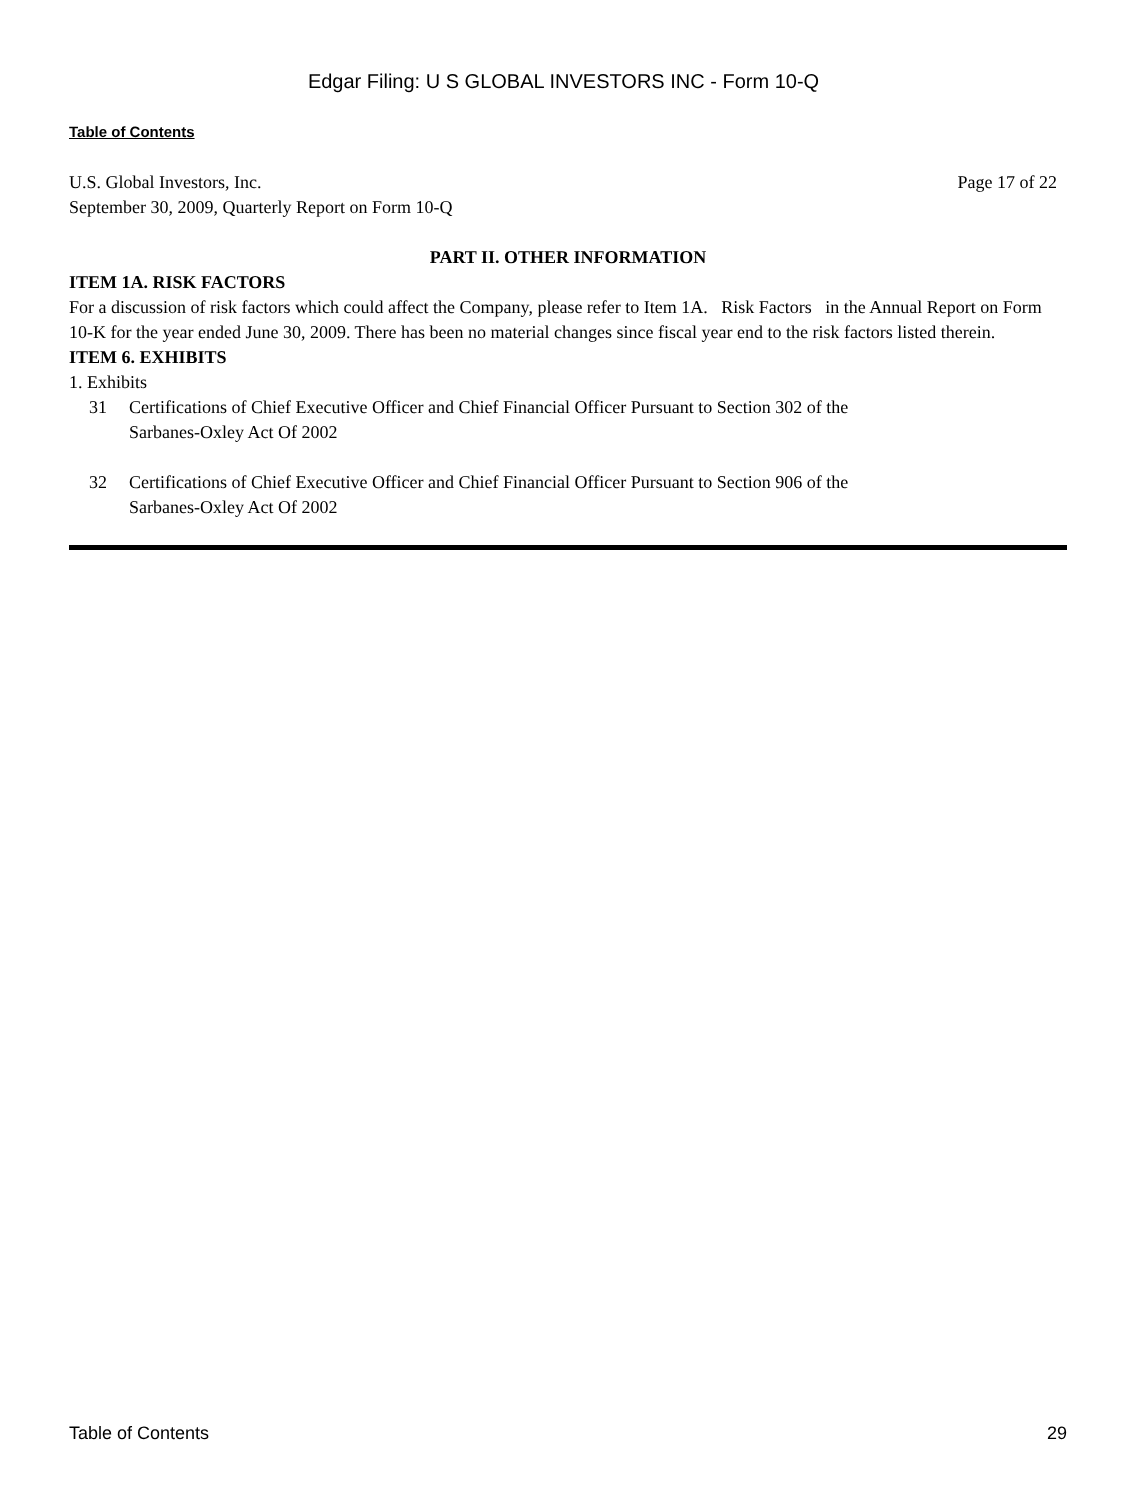Edgar Filing: U S GLOBAL INVESTORS INC - Form 10-Q
Table of Contents
U.S. Global Investors, Inc. Page 17 of 22
September 30, 2009, Quarterly Report on Form 10-Q
PART II. OTHER INFORMATION
ITEM 1A. RISK FACTORS
For a discussion of risk factors which could affect the Company, please refer to Item 1A. Risk Factors in the Annual Report on Form 10-K for the year ended June 30, 2009. There has been no material changes since fiscal year end to the risk factors listed therein.
ITEM 6. EXHIBITS
1. Exhibits
31 Certifications of Chief Executive Officer and Chief Financial Officer Pursuant to Section 302 of the
Sarbanes-Oxley Act Of 2002
32 Certifications of Chief Executive Officer and Chief Financial Officer Pursuant to Section 906 of the
Sarbanes-Oxley Act Of 2002
Table of Contents 29